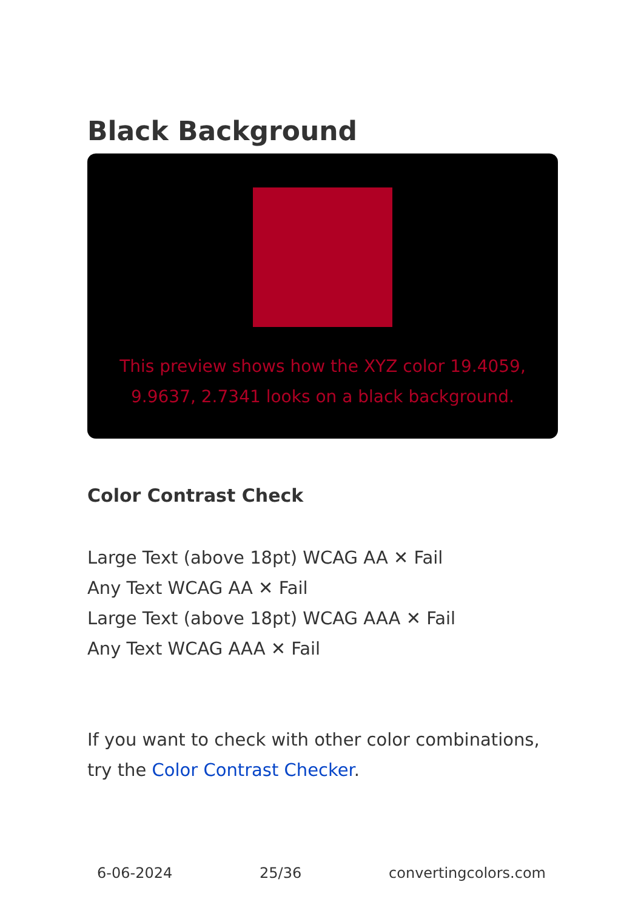Black Background
This preview shows how the XYZ color 19.4059, 9.9637, 2.7341 looks on a black background.
Color Contrast Check
Large Text (above 18pt) WCAG AA ✕ Fail
Any Text WCAG AA ✕ Fail
Large Text (above 18pt) WCAG AAA ✕ Fail
Any Text WCAG AAA ✕ Fail
If you want to check with other color combinations, try the Color Contrast Checker.
6-06-2024 25/36 convertingcolors.com